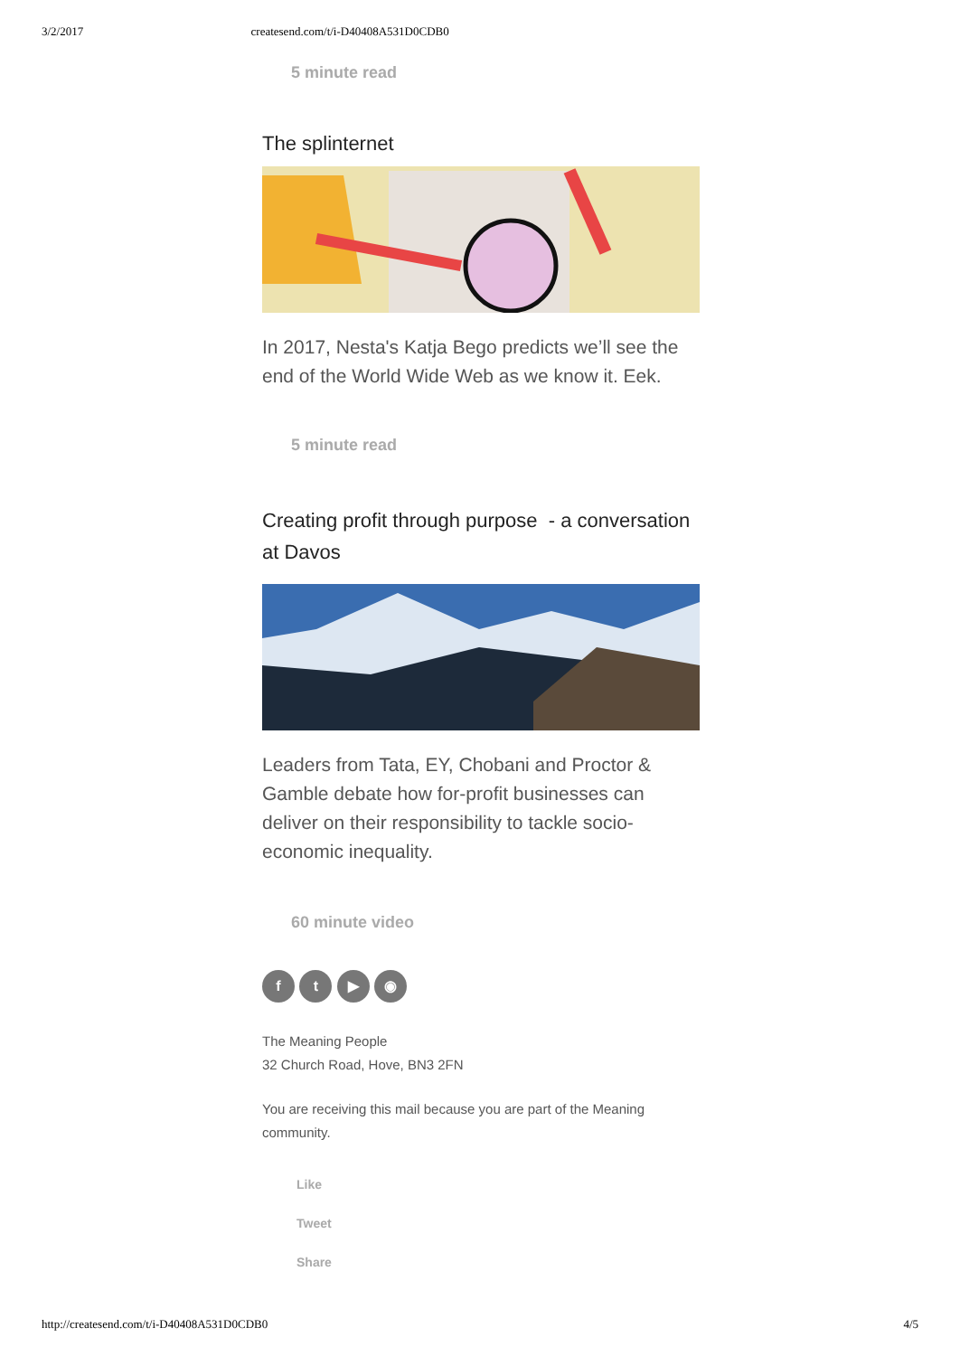3/2/2017 createsend.com/t/i-D40408A531D0CDB0
5 minute read
The splinternet
In 2017, Nesta's Katja Bego predicts we’ll see the end of the World Wide Web as we know it. Eek.
5 minute read
Creating profit through purpose - a conversation at Davos
Leaders from Tata, EY, Chobani and Proctor & Gamble debate how for-profit businesses can deliver on their responsibility to tackle socio-economic inequality.
60 minute video
f t ▶ ◉
The Meaning People
32 Church Road, Hove, BN3 2FN
You are receiving this mail because you are part of the Meaning community.
Like
Tweet
Share
http://createsend.com/t/i-D40408A531D0CDB0 4/5